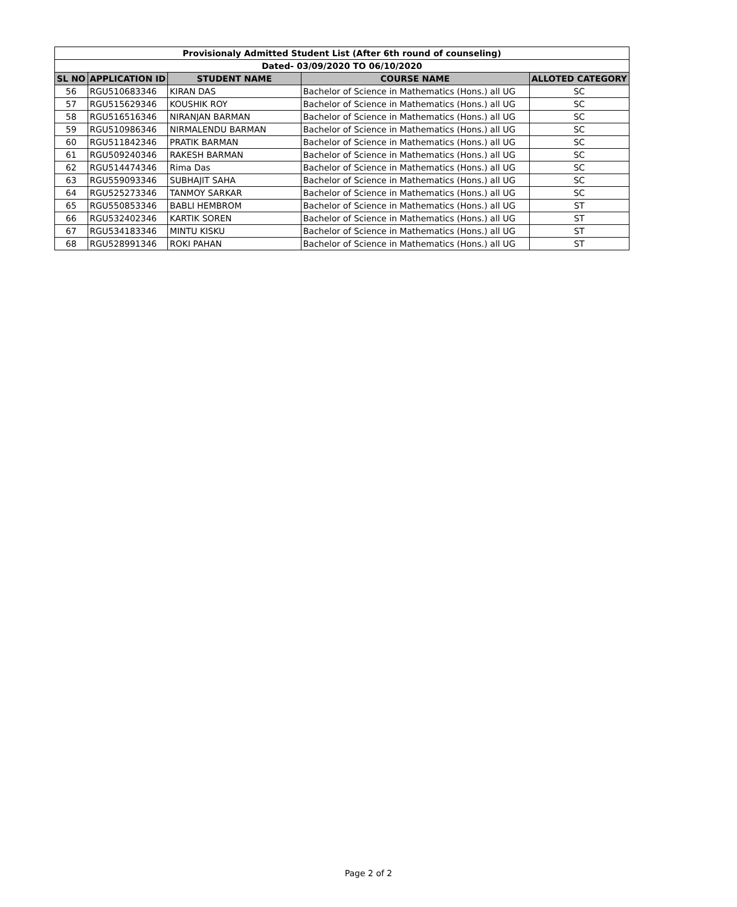| Provisionaly Admitted Student List (After 6th round of counseling) | | | | |
| Dated- 03/09/2020 TO 06/10/2020 | | | | |
| SL NO | APPLICATION ID | STUDENT NAME | COURSE NAME | ALLOTED CATEGORY |
| 56 | RGU510683346 | KIRAN DAS | Bachelor of Science in Mathematics (Hons.) all UG | SC |
| 57 | RGU515629346 | KOUSHIK ROY | Bachelor of Science in Mathematics (Hons.) all UG | SC |
| 58 | RGU516516346 | NIRANJAN BARMAN | Bachelor of Science in Mathematics (Hons.) all UG | SC |
| 59 | RGU510986346 | NIRMALENDU BARMAN | Bachelor of Science in Mathematics (Hons.) all UG | SC |
| 60 | RGU511842346 | PRATIK BARMAN | Bachelor of Science in Mathematics (Hons.) all UG | SC |
| 61 | RGU509240346 | RAKESH BARMAN | Bachelor of Science in Mathematics (Hons.) all UG | SC |
| 62 | RGU514474346 | Rima Das | Bachelor of Science in Mathematics (Hons.) all UG | SC |
| 63 | RGU559093346 | SUBHAJIT SAHA | Bachelor of Science in Mathematics (Hons.) all UG | SC |
| 64 | RGU525273346 | TANMOY SARKAR | Bachelor of Science in Mathematics (Hons.) all UG | SC |
| 65 | RGU550853346 | BABLI HEMBROM | Bachelor of Science in Mathematics (Hons.) all UG | ST |
| 66 | RGU532402346 | KARTIK SOREN | Bachelor of Science in Mathematics (Hons.) all UG | ST |
| 67 | RGU534183346 | MINTU KISKU | Bachelor of Science in Mathematics (Hons.) all UG | ST |
| 68 | RGU528991346 | ROKI PAHAN | Bachelor of Science in Mathematics (Hons.) all UG | ST |
Page 2 of 2